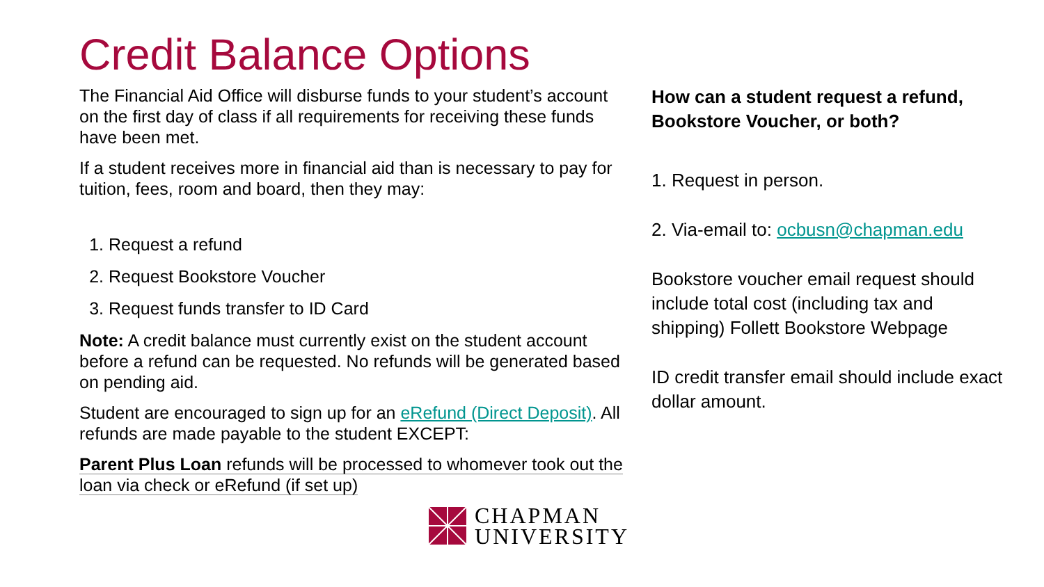Credit Balance Options
The Financial Aid Office will disburse funds to your student’s account on the first day of class if all requirements for receiving these funds have been met.
If a student receives more in financial aid than is necessary to pay for tuition, fees, room and board, then they may:
1. Request a refund
2. Request Bookstore Voucher
3. Request funds transfer to ID Card
Note: A credit balance must currently exist on the student account before a refund can be requested. No refunds will be generated based on pending aid.
Student are encouraged to sign up for an eRefund (Direct Deposit). All refunds are made payable to the student EXCEPT:
Parent Plus Loan refunds will be processed to whomever took out the loan via check or eRefund (if set up)
CHAPMAN
UNIVERSITY
How can a student request a refund, Bookstore Voucher, or both?
1. Request in person.
2. Via-email to: ocbusn@chapman.edu
Bookstore voucher email request should include total cost (including tax and shipping) Follett Bookstore Webpage
ID credit transfer email should include exact dollar amount.